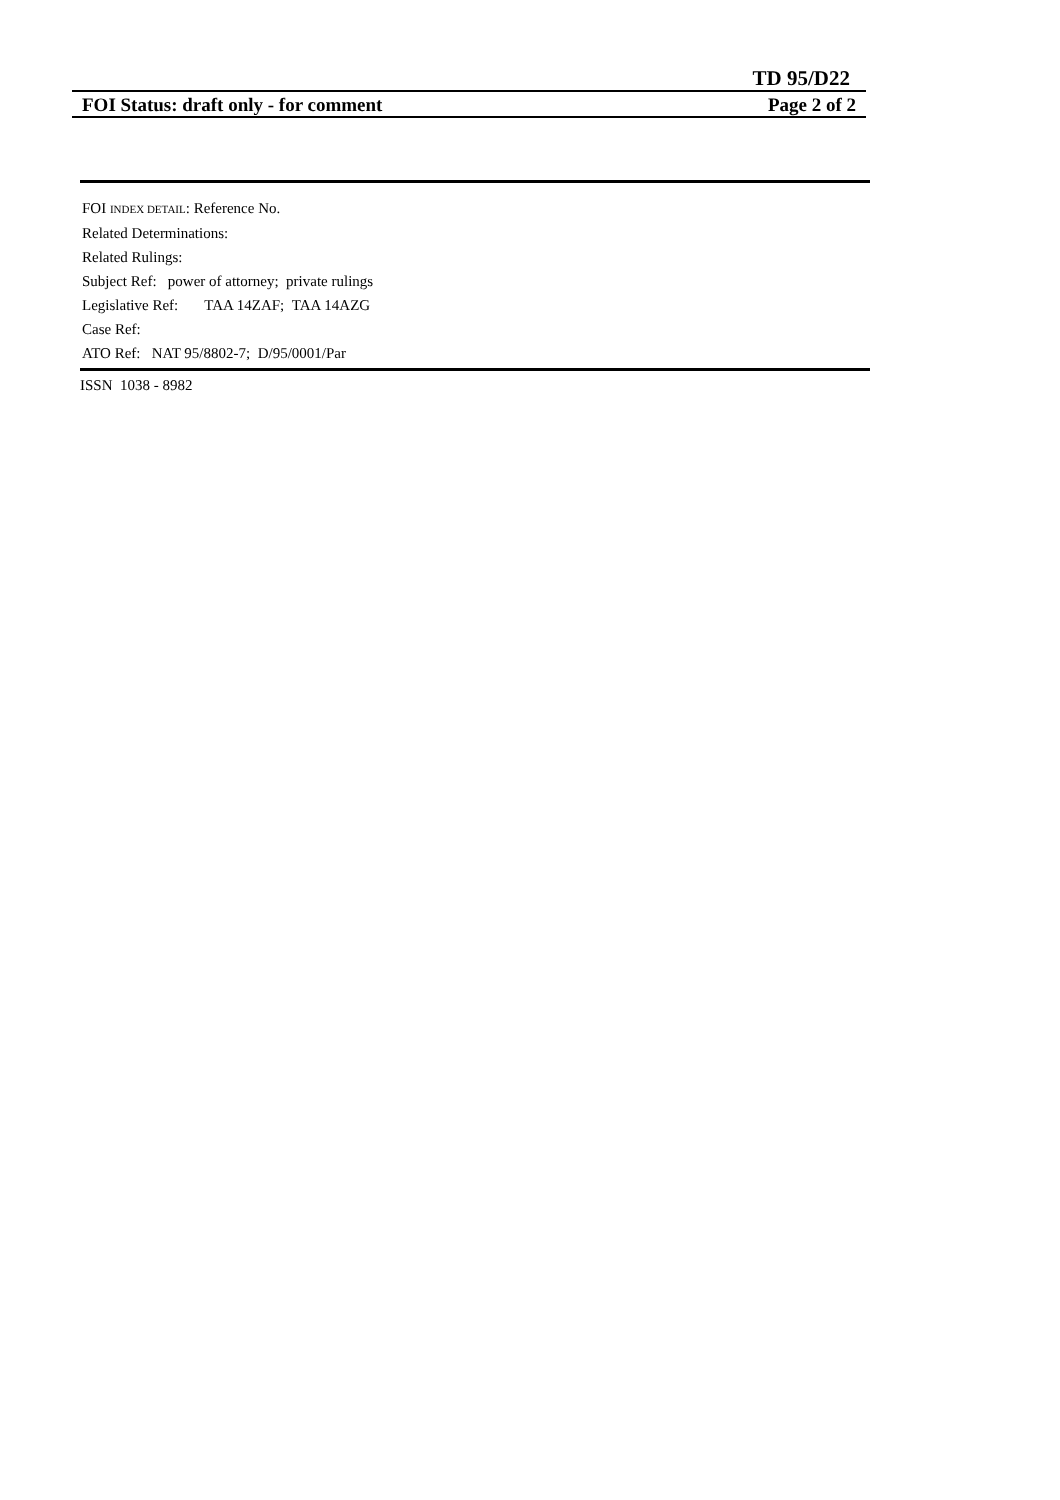TD 95/D22
FOI Status: draft only - for comment Page 2 of 2
FOI INDEX DETAIL: Reference No.
Related Determinations:
Related Rulings:
Subject Ref: power of attorney; private rulings
Legislative Ref: TAA 14ZAF; TAA 14AZG
Case Ref:
ATO Ref: NAT 95/8802-7; D/95/0001/Par
ISSN 1038 - 8982